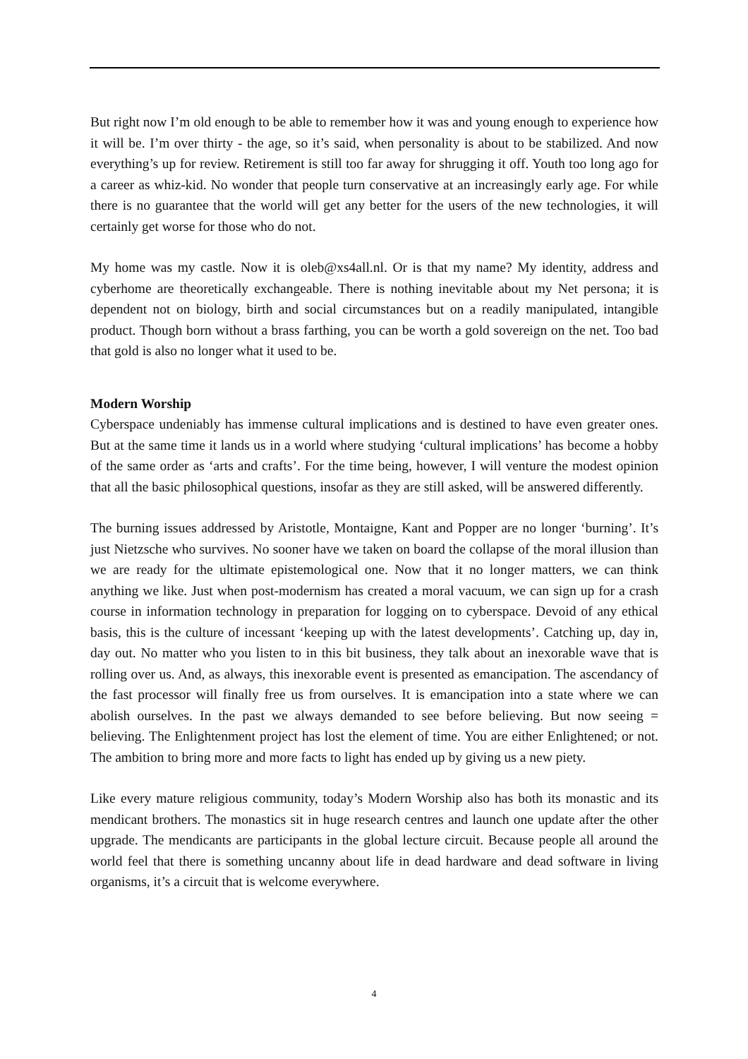But right now I’m old enough to be able to remember how it was and young enough to experience how it will be. I’m over thirty - the age, so it’s said, when personality is about to be stabilized. And now everything’s up for review. Retirement is still too far away for shrugging it off. Youth too long ago for a career as whiz-kid. No wonder that people turn conservative at an increasingly early age. For while there is no guarantee that the world will get any better for the users of the new technologies, it will certainly get worse for those who do not.
My home was my castle. Now it is oleb@xs4all.nl. Or is that my name? My identity, address and cyberhome are theoretically exchangeable. There is nothing inevitable about my Net persona; it is dependent not on biology, birth and social circumstances but on a readily manipulated, intangible product. Though born without a brass farthing, you can be worth a gold sovereign on the net. Too bad that gold is also no longer what it used to be.
Modern Worship
Cyberspace undeniably has immense cultural implications and is destined to have even greater ones. But at the same time it lands us in a world where studying ‘cultural implications’ has become a hobby of the same order as ‘arts and crafts’. For the time being, however, I will venture the modest opinion that all the basic philosophical questions, insofar as they are still asked, will be answered differently.
The burning issues addressed by Aristotle, Montaigne, Kant and Popper are no longer ‘burning’. It’s just Nietzsche who survives. No sooner have we taken on board the collapse of the moral illusion than we are ready for the ultimate epistemological one. Now that it no longer matters, we can think anything we like. Just when post-modernism has created a moral vacuum, we can sign up for a crash course in information technology in preparation for logging on to cyberspace. Devoid of any ethical basis, this is the culture of incessant ‘keeping up with the latest developments’. Catching up, day in, day out. No matter who you listen to in this bit business, they talk about an inexorable wave that is rolling over us. And, as always, this inexorable event is presented as emancipation. The ascendancy of the fast processor will finally free us from ourselves. It is emancipation into a state where we can abolish ourselves. In the past we always demanded to see before believing. But now seeing = believing. The Enlightenment project has lost the element of time. You are either Enlightened; or not. The ambition to bring more and more facts to light has ended up by giving us a new piety.
Like every mature religious community, today’s Modern Worship also has both its monastic and its mendicant brothers. The monastics sit in huge research centres and launch one update after the other upgrade. The mendicants are participants in the global lecture circuit. Because people all around the world feel that there is something uncanny about life in dead hardware and dead software in living organisms, it’s a circuit that is welcome everywhere.
4